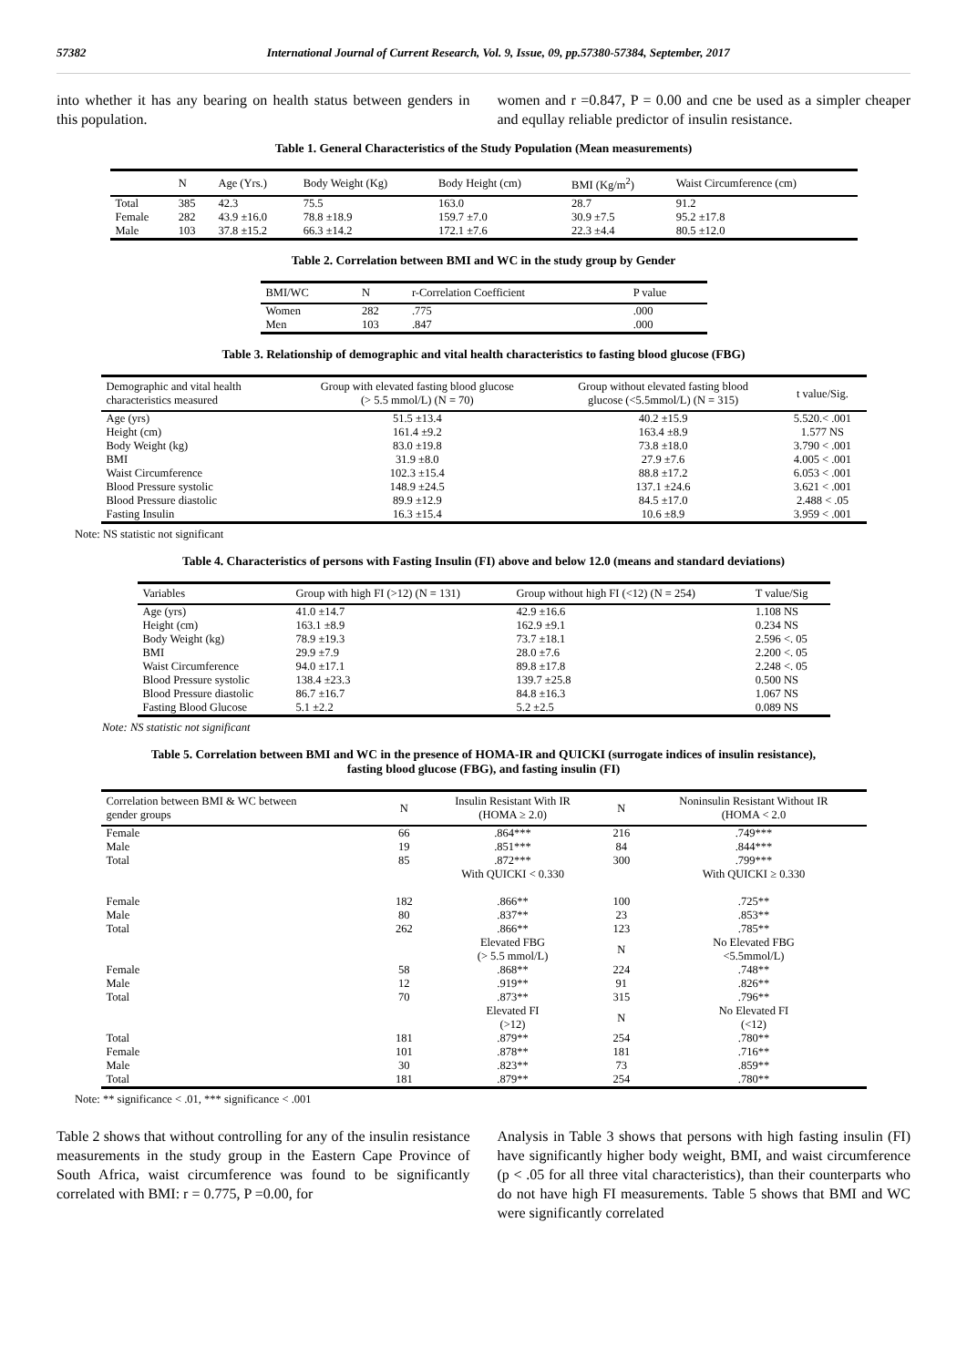57382 International Journal of Current Research, Vol. 9, Issue, 09, pp.57380-57384, September, 2017
into whether it has any bearing on health status between genders in this population.
women and r =0.847, P = 0.00 and cne be used as a simpler cheaper and equllay reliable predictor of insulin resistance.
Table 1. General Characteristics of the Study Population (Mean measurements)
| | N | Age (Yrs.) | Body Weight (Kg) | Body Height (cm) | BMI (Kg/m<sup>2</sup>) | Waist Circumference (cm) |
| --- | --- | --- | --- | --- | --- | --- |
| Total | 385 | 42.3 | 75.5 | 163.0 | 28.7 | 91.2 |
| Female | 282 | 43.9 ±16.0 | 78.8 ±18.9 | 159.7 ±7.0 | 30.9 ±7.5 | 95.2 ±17.8 |
| Male | 103 | 37.8 ±15.2 | 66.3 ±14.2 | 172.1 ±7.6 | 22.3 ±4.4 | 80.5 ±12.0 |
Table 2. Correlation between BMI and WC in the study group by Gender
| BMI/WC | N | r-Correlation Coefficient | P value |
| --- | --- | --- | --- |
| Women | 282 | .775 | .000 |
| Men | 103 | .847 | .000 |
Table 3. Relationship of demographic and vital health characteristics to fasting blood glucose (FBG)
| Demographic and vital health characteristics measured | Group with elevated fasting blood glucose (> 5.5 mmol/L) (N = 70) | Group without elevated fasting blood glucose (<5.5mmol/L) (N = 315) | t value/Sig. |
| --- | --- | --- | --- |
| Age (yrs) | 51.5 ±13.4 | 40.2 ±15.9 | 5.520.< .001 |
| Height (cm) | 161.4 ±9.2 | 163.4 ±8.9 | 1.577 NS |
| Body Weight (kg) | 83.0 ±19.8 | 73.8 ±18.0 | 3.790 < .001 |
| BMI | 31.9 ±8.0 | 27.9 ±7.6 | 4.005 < .001 |
| Waist Circumference | 102.3 ±15.4 | 88.8 ±17.2 | 6.053 < .001 |
| Blood Pressure systolic | 148.9 ±24.5 | 137.1 ±24.6 | 3.621 < .001 |
| Blood Pressure diastolic | 89.9 ±12.9 | 84.5 ±17.0 | 2.488 < .05 |
| Fasting Insulin | 16.3 ±15.4 | 10.6 ±8.9 | 3.959 < .001 |
Note: NS statistic not significant
Table 4. Characteristics of persons with Fasting Insulin (FI) above and below 12.0 (means and standard deviations)
| Variables | Group with high FI (>12) (N = 131) | Group without high FI (<12) (N = 254) | T value/Sig |
| --- | --- | --- | --- |
| Age (yrs) | 41.0 ±14.7 | 42.9 ±16.6 | 1.108 NS |
| Height (cm) | 163.1 ±8.9 | 162.9 ±9.1 | 0.234 NS |
| Body Weight (kg) | 78.9 ±19.3 | 73.7 ±18.1 | 2.596 <. 05 |
| BMI | 29.9 ±7.9 | 28.0 ±7.6 | 2.200 <. 05 |
| Waist Circumference | 94.0 ±17.1 | 89.8 ±17.8 | 2.248 <. 05 |
| Blood Pressure systolic | 138.4 ±23.3 | 139.7 ±25.8 | 0.500 NS |
| Blood Pressure diastolic | 86.7 ±16.7 | 84.8 ±16.3 | 1.067 NS |
| Fasting Blood Glucose | 5.1 ±2.2 | 5.2 ±2.5 | 0.089 NS |
Note: NS statistic not significant
Table 5. Correlation between BMI and WC in the presence of HOMA-IR and QUICKI (surrogate indices of insulin resistance),
fasting blood glucose (FBG), and fasting insulin (FI)
| Correlation between BMI & WC between gender groups | N | Insulin Resistant With IR (HOMA ≥ 2.0) | N | Noninsulin Resistant Without IR (HOMA < 2.0 |
| --- | --- | --- | --- | --- |
| Female | 66 | .864*** | 216 | .749*** |
| Male | 19 | .851*** | 84 | .844*** |
| Total | 85 | .872*** | 300 | .799*** |
| | | With QUICKI < 0.330 | | With QUICKI ≥ 0.330 |
| Female | 182 | .866** | 100 | .725** |
| Male | 80 | .837** | 23 | .853** |
| Total | 262 | .866** | 123 | .785** |
| | | Elevated FBG (> 5.5 mmol/L) | N | No Elevated FBG <5.5mmol/L) |
| Female | 58 | .868** | 224 | .748** |
| Male | 12 | .919** | 91 | .826** |
| Total | 70 | .873** | 315 | .796** |
| | | Elevated FI (>12) | N | No Elevated FI (<12) |
| Total | 181 | .879** | 254 | .780** |
| Female | 101 | .878** | 181 | .716** |
| Male | 30 | .823** | 73 | .859** |
| Total | 181 | .879** | 254 | .780** |
Note: ** significance < .01, *** significance < .001
Table 2 shows that without controlling for any of the insulin resistance measurements in the study group in the Eastern Cape Province of South Africa, waist circumference was found to be significantly correlated with BMI: r = 0.775, P =0.00, for
Analysis in Table 3 shows that persons with high fasting insulin (FI) have significantly higher body weight, BMI, and waist circumference (p < .05 for all three vital characteristics), than their counterparts who do not have high FI measurements. Table 5 shows that BMI and WC were significantly correlated